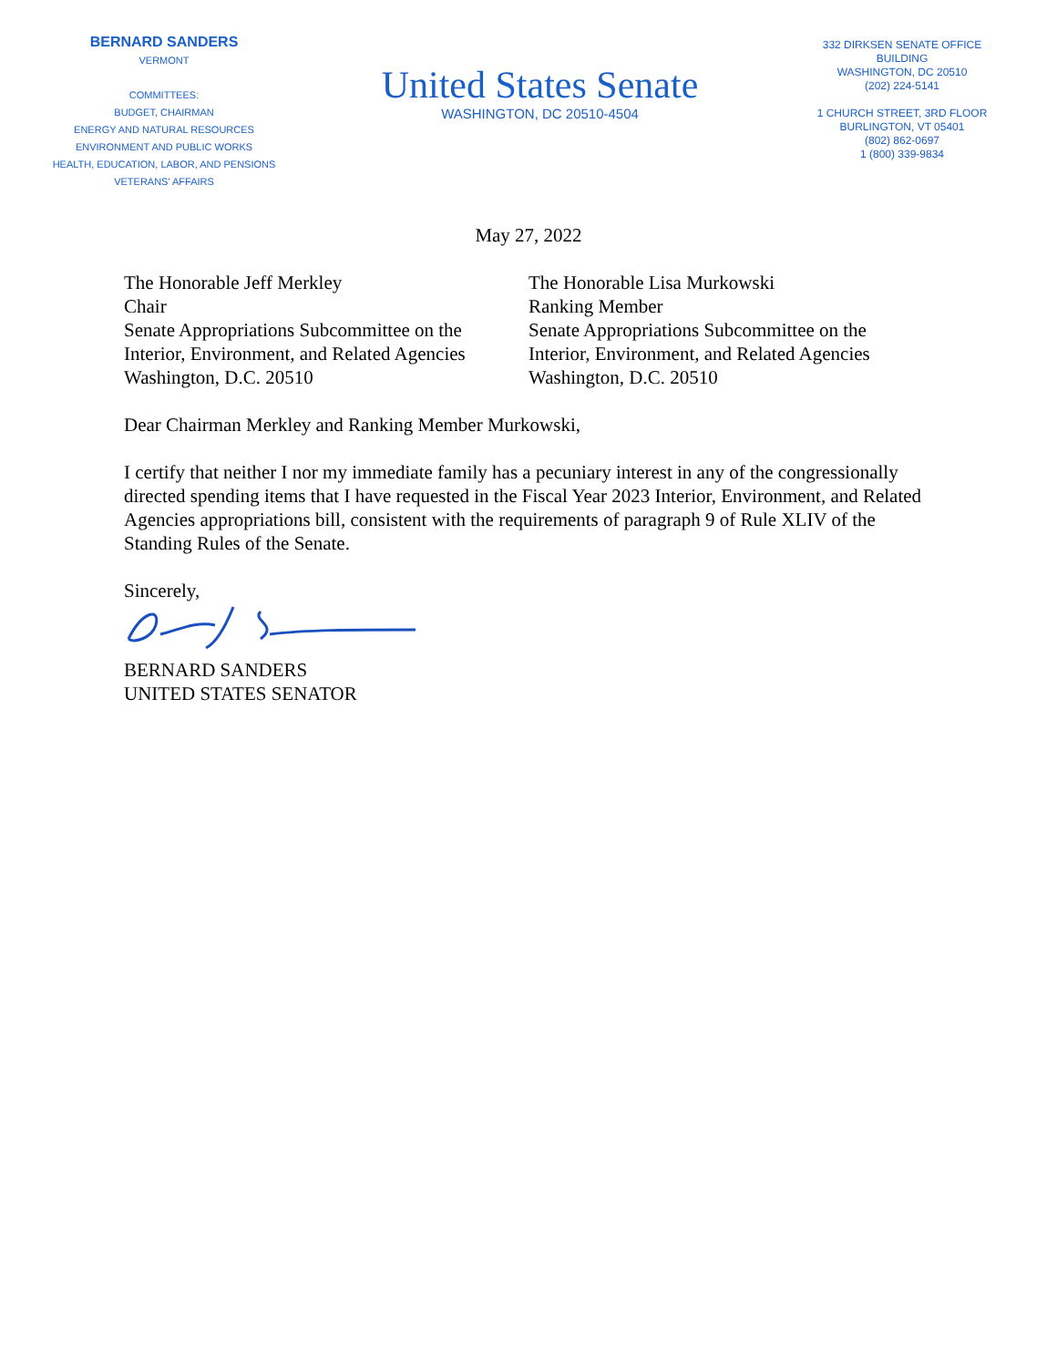BERNARD SANDERS
VERMONT
COMMITTEES:
BUDGET, CHAIRMAN
ENERGY AND NATURAL RESOURCES
ENVIRONMENT AND PUBLIC WORKS
HEALTH, EDUCATION, LABOR, AND PENSIONS
VETERANS' AFFAIRS
United States Senate
WASHINGTON, DC 20510-4504
332 DIRKSEN SENATE OFFICE BUILDING
WASHINGTON, DC 20510
(202) 224-5141
1 CHURCH STREET, 3RD FLOOR
BURLINGTON, VT 05401
(802) 862-0697
1 (800) 339-9834
May 27, 2022
The Honorable Jeff Merkley
Chair
Senate Appropriations Subcommittee on the
Interior, Environment, and Related Agencies
Washington, D.C. 20510
The Honorable Lisa Murkowski
Ranking Member
Senate Appropriations Subcommittee on the
Interior, Environment, and Related Agencies
Washington, D.C. 20510
Dear Chairman Merkley and Ranking Member Murkowski,
I certify that neither I nor my immediate family has a pecuniary interest in any of the congressionally directed spending items that I have requested in the Fiscal Year 2023 Interior, Environment, and Related Agencies appropriations bill, consistent with the requirements of paragraph 9 of Rule XLIV of the Standing Rules of the Senate.
Sincerely,
BERNARD SANDERS
UNITED STATES SENATOR